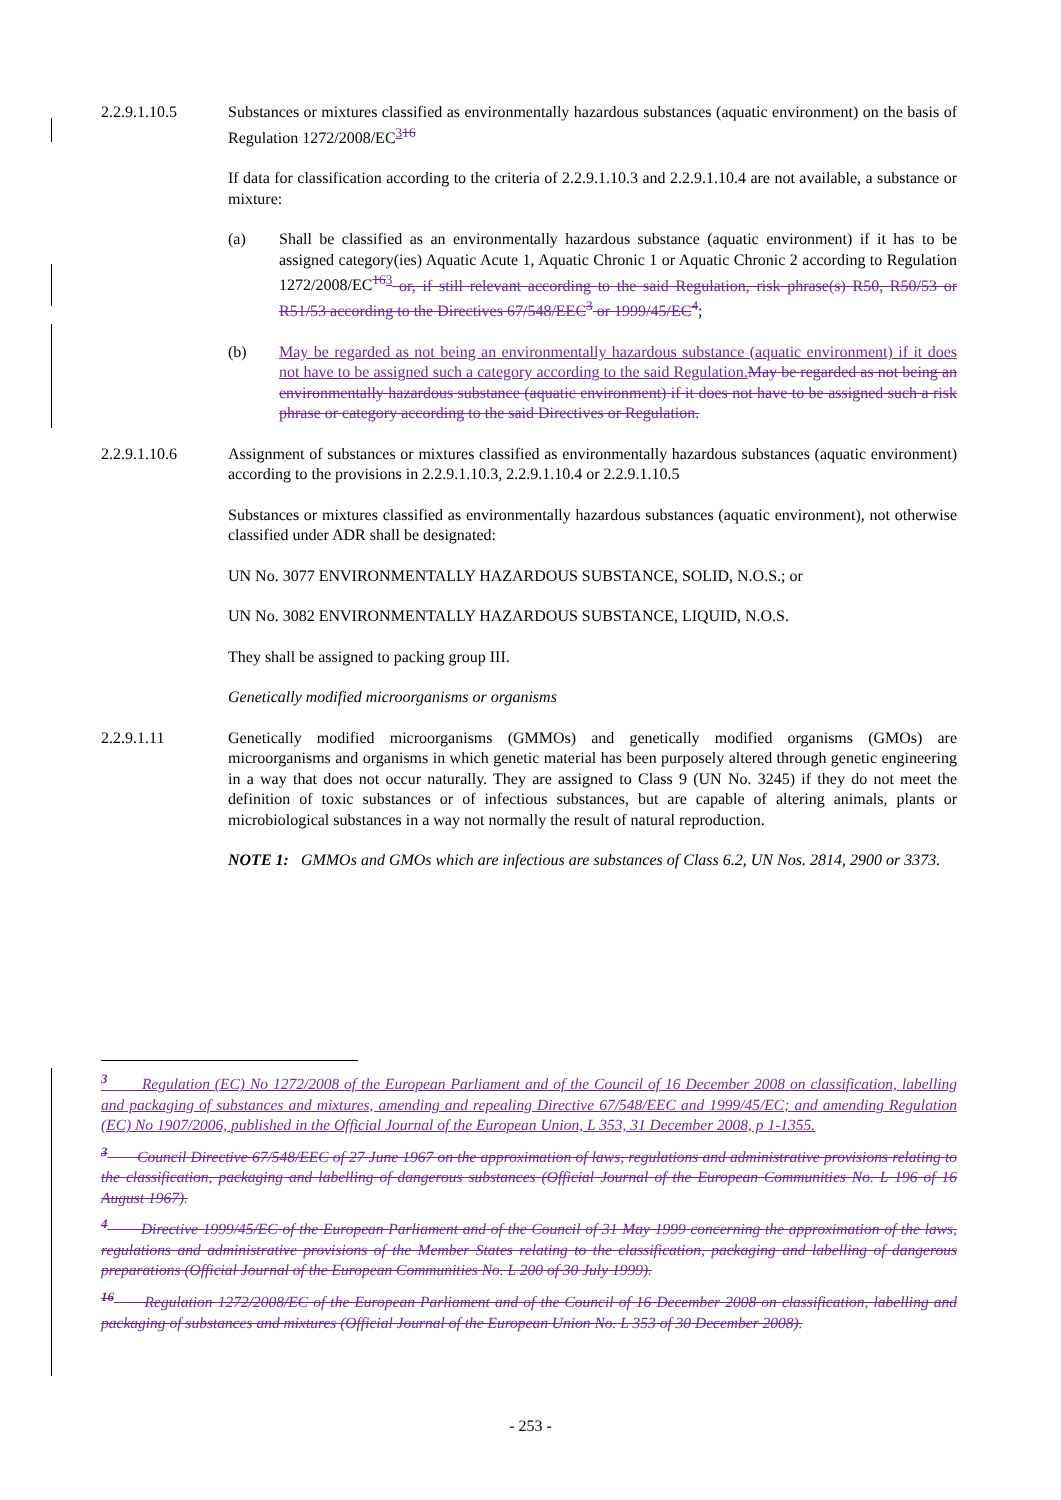2.2.9.1.10.5 Substances or mixtures classified as environmentally hazardous substances (aquatic environment) on the basis of Regulation 1272/2008/EC<sup>3</sup><sup>16</sup>
If data for classification according to the criteria of 2.2.9.1.10.3 and 2.2.9.1.10.4 are not available, a substance or mixture:
(a) Shall be classified as an environmentally hazardous substance (aquatic environment) if it has to be assigned category(ies) Aquatic Acute 1, Aquatic Chronic 1 or Aquatic Chronic 2 according to Regulation 1272/2008/EC<sup>16</sup><sup>3</sup> or, if still relevant according to the said Regulation, risk phrase(s) R50, R50/53 or R51/53 according to the Directives 67/548/EEC<sup>3</sup> or 1999/45/EC<sup>4</sup>;
(b) May be regarded as not being an environmentally hazardous substance (aquatic environment) if it does not have to be assigned such a category according to the said Regulation. May be regarded as not being an environmentally hazardous substance (aquatic environment) if it does not have to be assigned such a risk phrase or category according to the said Directives or Regulation.
2.2.9.1.10.6 Assignment of substances or mixtures classified as environmentally hazardous substances (aquatic environment) according to the provisions in 2.2.9.1.10.3, 2.2.9.1.10.4 or 2.2.9.1.10.5
Substances or mixtures classified as environmentally hazardous substances (aquatic environment), not otherwise classified under ADR shall be designated:
UN No. 3077 ENVIRONMENTALLY HAZARDOUS SUBSTANCE, SOLID, N.O.S.; or
UN No. 3082 ENVIRONMENTALLY HAZARDOUS SUBSTANCE, LIQUID, N.O.S.
They shall be assigned to packing group III.
Genetically modified microorganisms or organisms
2.2.9.1.11 Genetically modified microorganisms (GMMOs) and genetically modified organisms (GMOs) are microorganisms and organisms in which genetic material has been purposely altered through genetic engineering in a way that does not occur naturally. They are assigned to Class 9 (UN No. 3245) if they do not meet the definition of toxic substances or of infectious substances, but are capable of altering animals, plants or microbiological substances in a way not normally the result of natural reproduction.
NOTE 1: GMMOs and GMOs which are infectious are substances of Class 6.2, UN Nos. 2814, 2900 or 3373.
<sup>3</sup> Regulation (EC) No 1272/2008 of the European Parliament and of the Council of 16 December 2008 on classification, labelling and packaging of substances and mixtures, amending and repealing Directive 67/548/EEC and 1999/45/EC; and amending Regulation (EC) No 1907/2006, published in the Official Journal of the European Union, L 353, 31 December 2008, p 1-1355.
<sup>3</sup> Council Directive 67/548/EEC of 27 June 1967 on the approximation of laws, regulations and administrative provisions relating to the classification, packaging and labelling of dangerous substances (Official Journal of the European Communities No. L 196 of 16 August 1967).
<sup>4</sup> Directive 1999/45/EC of the European Parliament and of the Council of 31 May 1999 concerning the approximation of the laws, regulations and administrative provisions of the Member States relating to the classification, packaging and labelling of dangerous preparations (Official Journal of the European Communities No. L 200 of 30 July 1999).
<sup>16</sup> Regulation 1272/2008/EC of the European Parliament and of the Council of 16 December 2008 on classification, labelling and packaging of substances and mixtures (Official Journal of the European Union No. L 353 of 30 December 2008).
- 253 -